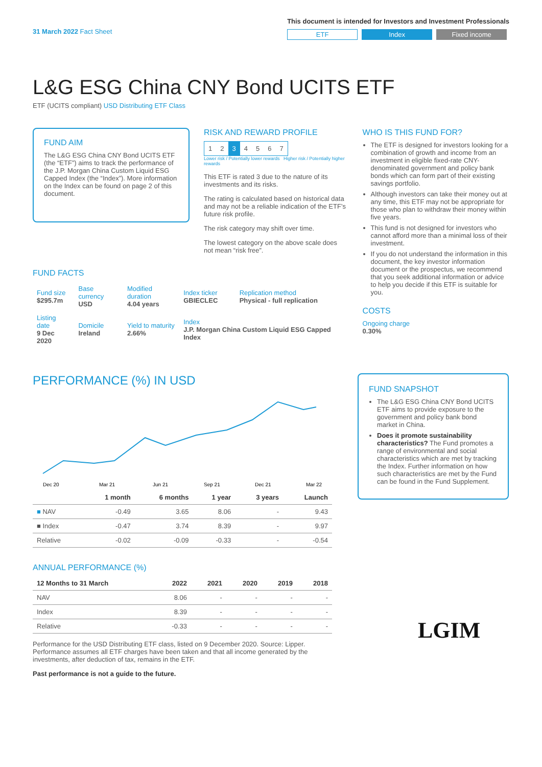31 March 2022 Fact Sheet
This document is intended for Investors and Investment Professionals
ETF Index Fixed income
L&G ESG China CNY Bond UCITS ETF
ETF (UCITS compliant) USD Distributing ETF Class
FUND AIM
The L&G ESG China CNY Bond UCITS ETF (the “ETF”) aims to track the performance of the J.P. Morgan China Custom Liquid ESG Capped Index (the “Index”). More information on the Index can be found on page 2 of this document.
RISK AND REWARD PROFILE
| 1 | 2 | 3 | 4 | 5 | 6 | 7 |
Lower risk / Potentially lower rewards Higher risk / Potentially higher rewards
This ETF is rated 3 due to the nature of its investments and its risks.
The rating is calculated based on historical data and may not be a reliable indication of the ETF’s future risk profile.
The risk category may shift over time.
The lowest category on the above scale does not mean “risk free”.
WHO IS THIS FUND FOR?
The ETF is designed for investors looking for a combination of growth and income from an investment in eligible fixed-rate CNY-denominated government and policy bank bonds which can form part of their existing savings portfolio.
Although investors can take their money out at any time, this ETF may not be appropriate for those who plan to withdraw their money within five years.
This fund is not designed for investors who cannot afford more than a minimal loss of their investment.
If you do not understand the information in this document, the key investor information document or the prospectus, we recommend that you seek additional information or advice to help you decide if this ETF is suitable for you.
COSTS
Ongoing charge
0.30%
FUND FACTS
| Fund size $295.7m | Base currency USD | Modified duration 4.04 years | Index ticker GBIECLEC | Replication method Physical - full replication |
| Listing date 9 Dec 2020 | Domicile Ireland | Yield to maturity 2.66% | Index J.P. Morgan China Custom Liquid ESG Capped Index | |
PERFORMANCE (%) IN USD
Dec 20
Mar 21
Jun 21
Sep 21
Dec 21
Mar 22
| | 1 month | 6 months | 1 year | 3 years | Launch |
| --- | --- | --- | --- | --- | --- |
| ■ NAV | -0.49 | 3.65 | 8.06 | - | 9.43 |
| ■ Index | -0.47 | 3.74 | 8.39 | - | 9.97 |
| Relative | -0.02 | -0.09 | -0.33 | - | -0.54 |
ANNUAL PERFORMANCE (%)
| 12 Months to 31 March | 2022 | 2021 | 2020 | 2019 | 2018 |
| --- | --- | --- | --- | --- | --- |
| NAV | 8.06 | - | - | - | - |
| Index | 8.39 | - | - | - | - |
| Relative | -0.33 | - | - | - | - |
Performance for the USD Distributing ETF class, listed on 9 December 2020. Source: Lipper. Performance assumes all ETF charges have been taken and that all income generated by the investments, after deduction of tax, remains in the ETF.
Past performance is not a guide to the future.
FUND SNAPSHOT
The L&G ESG China CNY Bond UCITS ETF aims to provide exposure to the government and policy bank bond market in China.
Does it promote sustainability characteristics? The Fund promotes a range of environmental and social characteristics which are met by tracking the Index. Further information on how such characteristics are met by the Fund can be found in the Fund Supplement.
LGIM